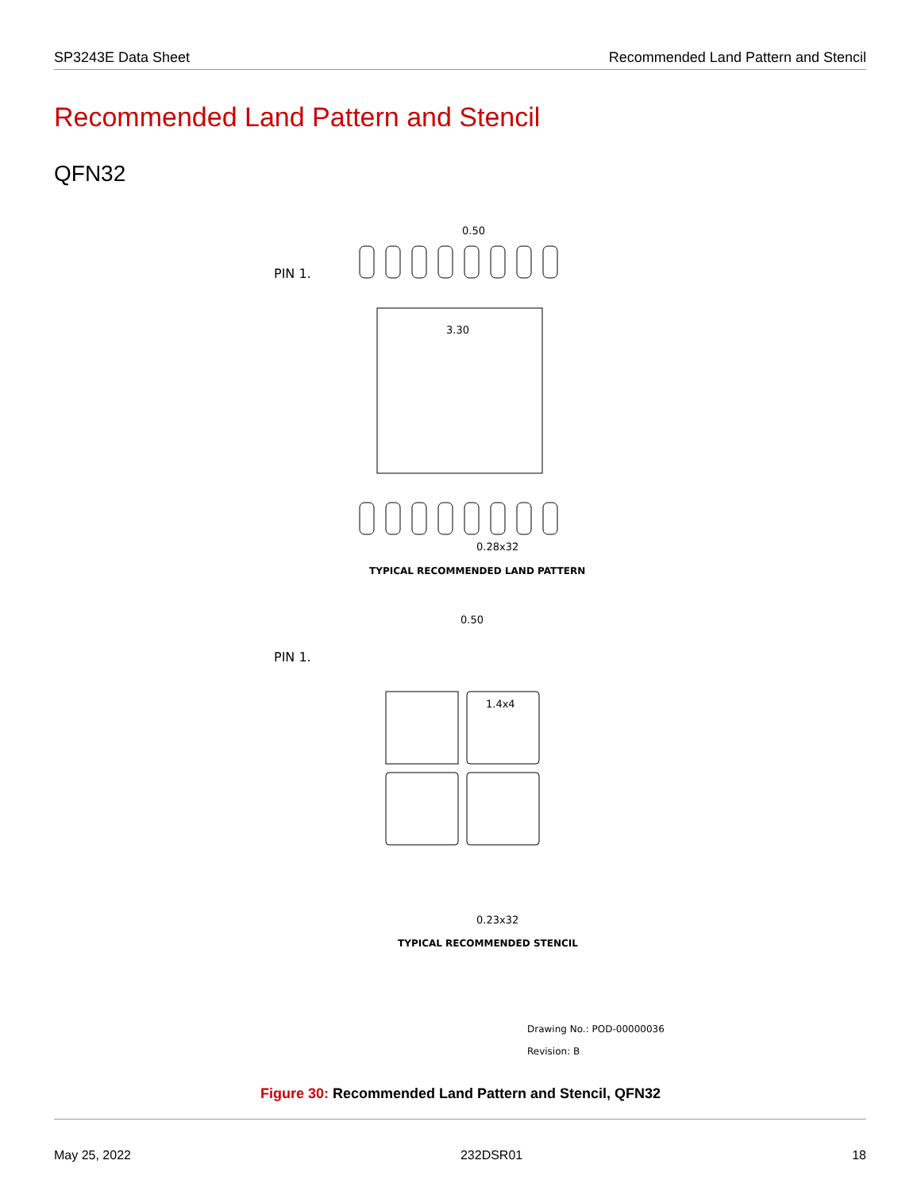SP3243E Data Sheet Recommended Land Pattern and Stencil
Recommended Land Pattern and Stencil
QFN32
PIN 1.
0.50
3.30
TYPICAL RECOMMENDED LAND PATTERN
0.28x32
PIN 1.
0.50
1.4x4
0.23x32
TYPICAL RECOMMENDED STENCIL
Drawing No.: POD-00000036
Revision: B
Figure 30: Recommended Land Pattern and Stencil, QFN32
May 25, 2022 232DSR01 18